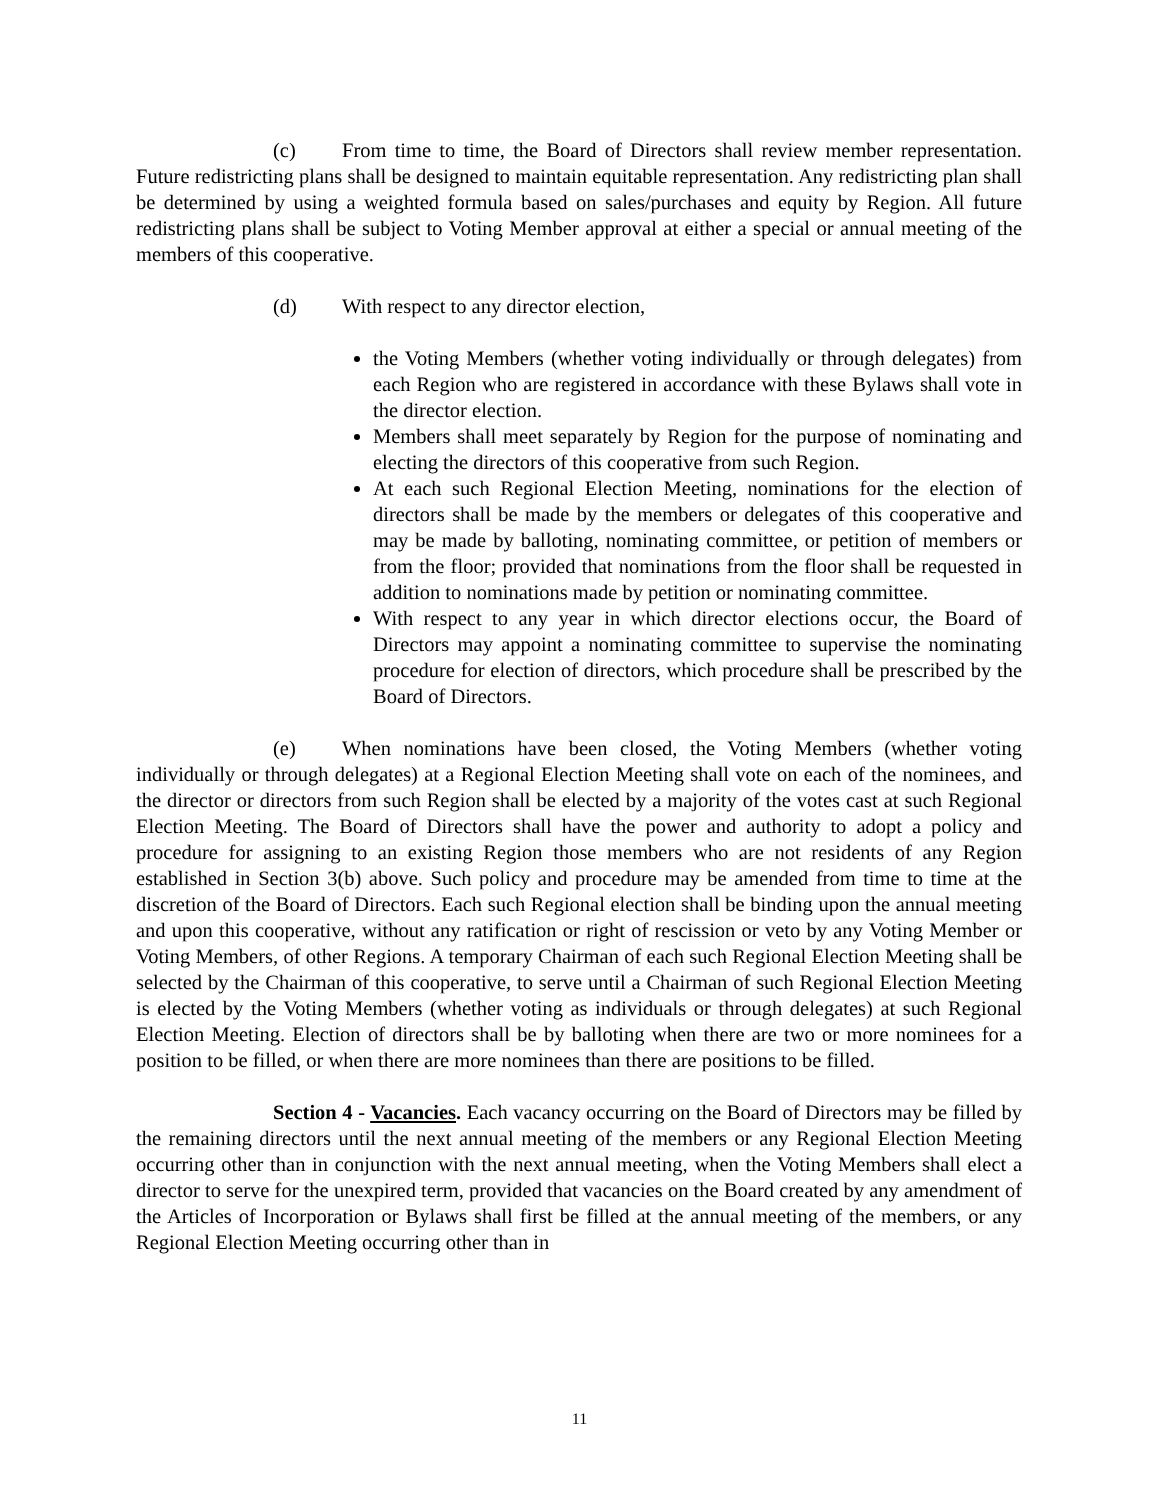(c) From time to time, the Board of Directors shall review member representation. Future redistricting plans shall be designed to maintain equitable representation. Any redistricting plan shall be determined by using a weighted formula based on sales/purchases and equity by Region. All future redistricting plans shall be subject to Voting Member approval at either a special or annual meeting of the members of this cooperative.
(d) With respect to any director election,
the Voting Members (whether voting individually or through delegates) from each Region who are registered in accordance with these Bylaws shall vote in the director election.
Members shall meet separately by Region for the purpose of nominating and electing the directors of this cooperative from such Region.
At each such Regional Election Meeting, nominations for the election of directors shall be made by the members or delegates of this cooperative and may be made by balloting, nominating committee, or petition of members or from the floor; provided that nominations from the floor shall be requested in addition to nominations made by petition or nominating committee.
With respect to any year in which director elections occur, the Board of Directors may appoint a nominating committee to supervise the nominating procedure for election of directors, which procedure shall be prescribed by the Board of Directors.
(e) When nominations have been closed, the Voting Members (whether voting individually or through delegates) at a Regional Election Meeting shall vote on each of the nominees, and the director or directors from such Region shall be elected by a majority of the votes cast at such Regional Election Meeting. The Board of Directors shall have the power and authority to adopt a policy and procedure for assigning to an existing Region those members who are not residents of any Region established in Section 3(b) above. Such policy and procedure may be amended from time to time at the discretion of the Board of Directors. Each such Regional election shall be binding upon the annual meeting and upon this cooperative, without any ratification or right of rescission or veto by any Voting Member or Voting Members, of other Regions. A temporary Chairman of each such Regional Election Meeting shall be selected by the Chairman of this cooperative, to serve until a Chairman of such Regional Election Meeting is elected by the Voting Members (whether voting as individuals or through delegates) at such Regional Election Meeting. Election of directors shall be by balloting when there are two or more nominees for a position to be filled, or when there are more nominees than there are positions to be filled.
Section 4 - Vacancies. Each vacancy occurring on the Board of Directors may be filled by the remaining directors until the next annual meeting of the members or any Regional Election Meeting occurring other than in conjunction with the next annual meeting, when the Voting Members shall elect a director to serve for the unexpired term, provided that vacancies on the Board created by any amendment of the Articles of Incorporation or Bylaws shall first be filled at the annual meeting of the members, or any Regional Election Meeting occurring other than in
11